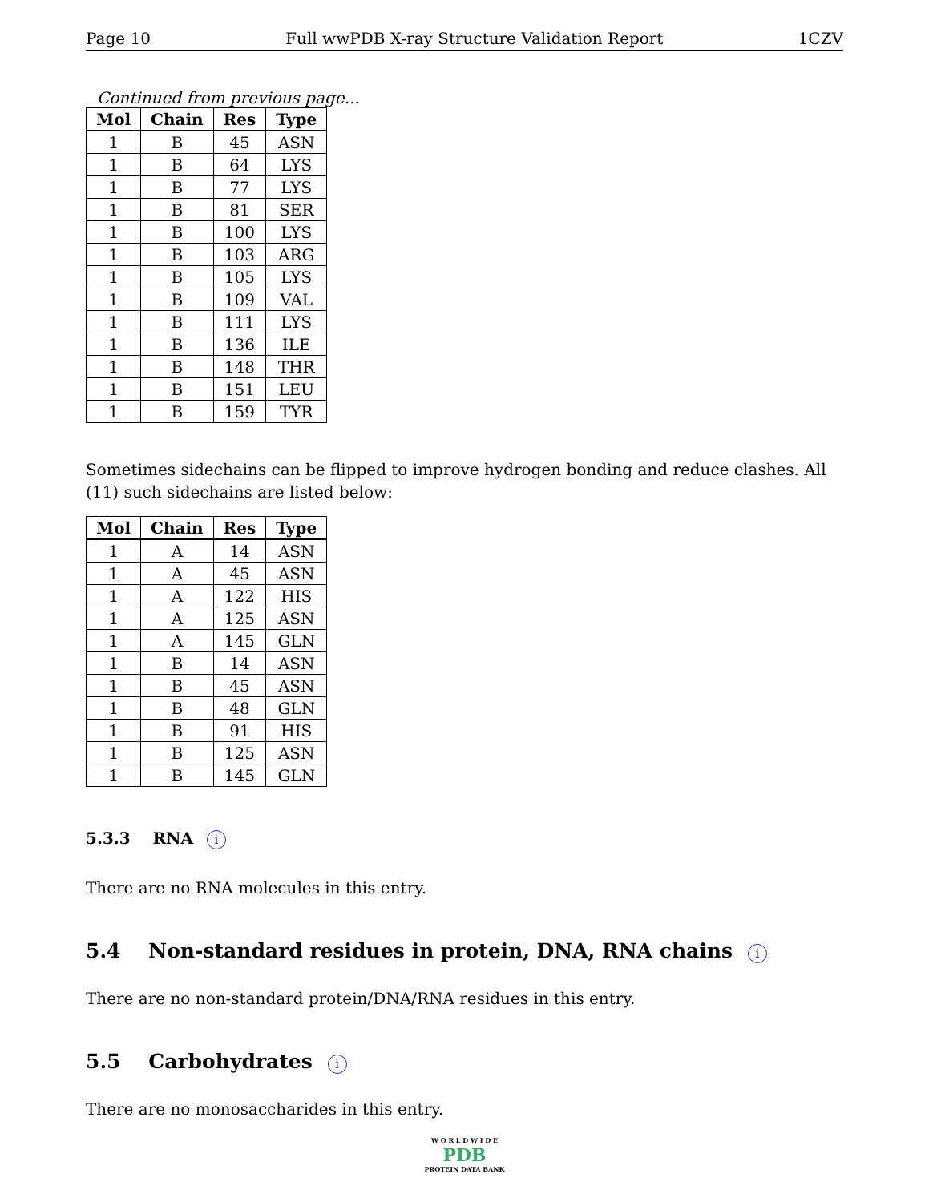Page 10 Full wwPDB X-ray Structure Validation Report 1CZV
Continued from previous page...
| Mol | Chain | Res | Type |
| --- | --- | --- | --- |
| 1 | B | 45 | ASN |
| 1 | B | 64 | LYS |
| 1 | B | 77 | LYS |
| 1 | B | 81 | SER |
| 1 | B | 100 | LYS |
| 1 | B | 103 | ARG |
| 1 | B | 105 | LYS |
| 1 | B | 109 | VAL |
| 1 | B | 111 | LYS |
| 1 | B | 136 | ILE |
| 1 | B | 148 | THR |
| 1 | B | 151 | LEU |
| 1 | B | 159 | TYR |
Sometimes sidechains can be flipped to improve hydrogen bonding and reduce clashes. All (11) such sidechains are listed below:
| Mol | Chain | Res | Type |
| --- | --- | --- | --- |
| 1 | A | 14 | ASN |
| 1 | A | 45 | ASN |
| 1 | A | 122 | HIS |
| 1 | A | 125 | ASN |
| 1 | A | 145 | GLN |
| 1 | B | 14 | ASN |
| 1 | B | 45 | ASN |
| 1 | B | 48 | GLN |
| 1 | B | 91 | HIS |
| 1 | B | 125 | ASN |
| 1 | B | 145 | GLN |
5.3.3 RNA i
There are no RNA molecules in this entry.
5.4 Non-standard residues in protein, DNA, RNA chains i
There are no non-standard protein/DNA/RNA residues in this entry.
5.5 Carbohydrates i
There are no monosaccharides in this entry.
W O R L D W I D E
PDB
PROTEIN DATA BANK